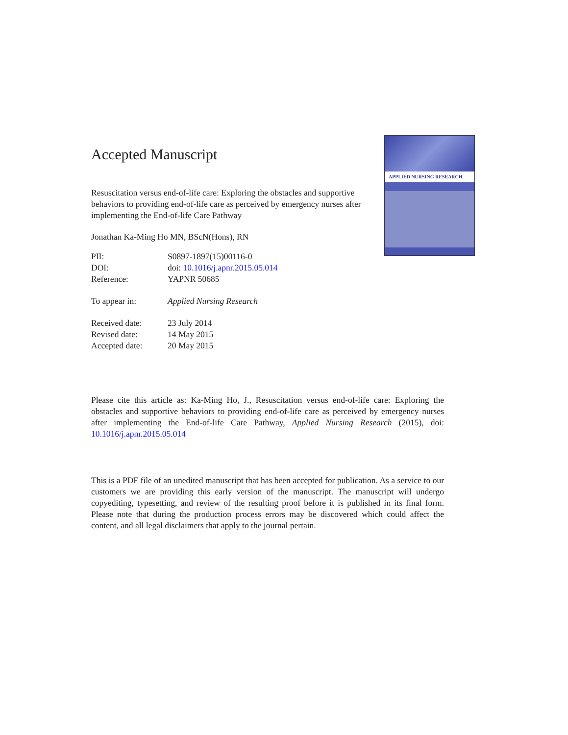APPLIED NURSING RESEARCH
Accepted Manuscript
Resuscitation versus end-of-life care: Exploring the obstacles and supportive behaviors to providing end-of-life care as perceived by emergency nurses after implementing the End-of-life Care Pathway
Jonathan Ka-Ming Ho MN, BScN(Hons), RN
| PII: | S0897-1897(15)00116-0 |
| DOI: | doi: 10.1016/j.apnr.2015.05.014 |
| Reference: | YAPNR 50685 |
| To appear in: | Applied Nursing Research |
| Received date: | 23 July 2014 |
| Revised date: | 14 May 2015 |
| Accepted date: | 20 May 2015 |
Please cite this article as: Ka-Ming Ho, J., Resuscitation versus end-of-life care: Exploring the obstacles and supportive behaviors to providing end-of-life care as perceived by emergency nurses after implementing the End-of-life Care Pathway, Applied Nursing Research (2015), doi: 10.1016/j.apnr.2015.05.014
This is a PDF file of an unedited manuscript that has been accepted for publication. As a service to our customers we are providing this early version of the manuscript. The manuscript will undergo copyediting, typesetting, and review of the resulting proof before it is published in its final form. Please note that during the production process errors may be discovered which could affect the content, and all legal disclaimers that apply to the journal pertain.